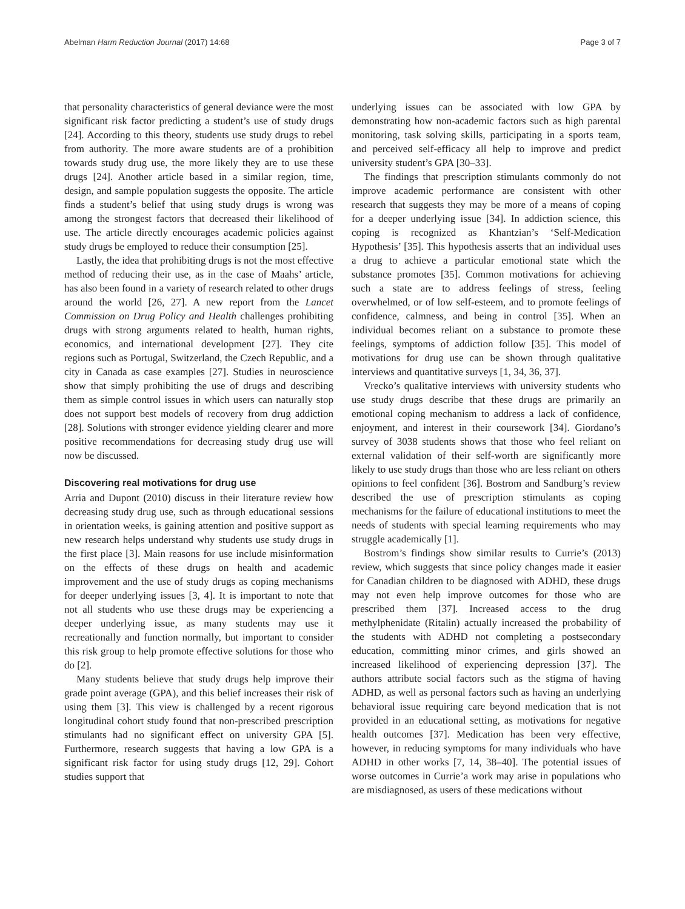Abelman Harm Reduction Journal (2017) 14:68 Page 3 of 7
that personality characteristics of general deviance were the most significant risk factor predicting a student’s use of study drugs [24]. According to this theory, students use study drugs to rebel from authority. The more aware students are of a prohibition towards study drug use, the more likely they are to use these drugs [24]. Another article based in a similar region, time, design, and sample population suggests the opposite. The article finds a student’s belief that using study drugs is wrong was among the strongest factors that decreased their likelihood of use. The article directly encourages academic policies against study drugs be employed to reduce their consumption [25].
Lastly, the idea that prohibiting drugs is not the most effective method of reducing their use, as in the case of Maahs’ article, has also been found in a variety of research related to other drugs around the world [26, 27]. A new report from the Lancet Commission on Drug Policy and Health challenges prohibiting drugs with strong arguments related to health, human rights, economics, and international development [27]. They cite regions such as Portugal, Switzerland, the Czech Republic, and a city in Canada as case examples [27]. Studies in neuroscience show that simply prohibiting the use of drugs and describing them as simple control issues in which users can naturally stop does not support best models of recovery from drug addiction [28]. Solutions with stronger evidence yielding clearer and more positive recommendations for decreasing study drug use will now be discussed.
Discovering real motivations for drug use
Arria and Dupont (2010) discuss in their literature review how decreasing study drug use, such as through educational sessions in orientation weeks, is gaining attention and positive support as new research helps understand why students use study drugs in the first place [3]. Main reasons for use include misinformation on the effects of these drugs on health and academic improvement and the use of study drugs as coping mechanisms for deeper underlying issues [3, 4]. It is important to note that not all students who use these drugs may be experiencing a deeper underlying issue, as many students may use it recreationally and function normally, but important to consider this risk group to help promote effective solutions for those who do [2].
Many students believe that study drugs help improve their grade point average (GPA), and this belief increases their risk of using them [3]. This view is challenged by a recent rigorous longitudinal cohort study found that non-prescribed prescription stimulants had no significant effect on university GPA [5]. Furthermore, research suggests that having a low GPA is a significant risk factor for using study drugs [12, 29]. Cohort studies support that
underlying issues can be associated with low GPA by demonstrating how non-academic factors such as high parental monitoring, task solving skills, participating in a sports team, and perceived self-efficacy all help to improve and predict university student’s GPA [30–33].
The findings that prescription stimulants commonly do not improve academic performance are consistent with other research that suggests they may be more of a means of coping for a deeper underlying issue [34]. In addiction science, this coping is recognized as Khantzian’s ‘Self-Medication Hypothesis’ [35]. This hypothesis asserts that an individual uses a drug to achieve a particular emotional state which the substance promotes [35]. Common motivations for achieving such a state are to address feelings of stress, feeling overwhelmed, or of low self-esteem, and to promote feelings of confidence, calmness, and being in control [35]. When an individual becomes reliant on a substance to promote these feelings, symptoms of addiction follow [35]. This model of motivations for drug use can be shown through qualitative interviews and quantitative surveys [1, 34, 36, 37].
Vrecko’s qualitative interviews with university students who use study drugs describe that these drugs are primarily an emotional coping mechanism to address a lack of confidence, enjoyment, and interest in their coursework [34]. Giordano’s survey of 3038 students shows that those who feel reliant on external validation of their self-worth are significantly more likely to use study drugs than those who are less reliant on others opinions to feel confident [36]. Bostrom and Sandburg’s review described the use of prescription stimulants as coping mechanisms for the failure of educational institutions to meet the needs of students with special learning requirements who may struggle academically [1].
Bostrom’s findings show similar results to Currie’s (2013) review, which suggests that since policy changes made it easier for Canadian children to be diagnosed with ADHD, these drugs may not even help improve outcomes for those who are prescribed them [37]. Increased access to the drug methylphenidate (Ritalin) actually increased the probability of the students with ADHD not completing a postsecondary education, committing minor crimes, and girls showed an increased likelihood of experiencing depression [37]. The authors attribute social factors such as the stigma of having ADHD, as well as personal factors such as having an underlying behavioral issue requiring care beyond medication that is not provided in an educational setting, as motivations for negative health outcomes [37]. Medication has been very effective, however, in reducing symptoms for many individuals who have ADHD in other works [7, 14, 38–40]. The potential issues of worse outcomes in Currie’a work may arise in populations who are misdiagnosed, as users of these medications without